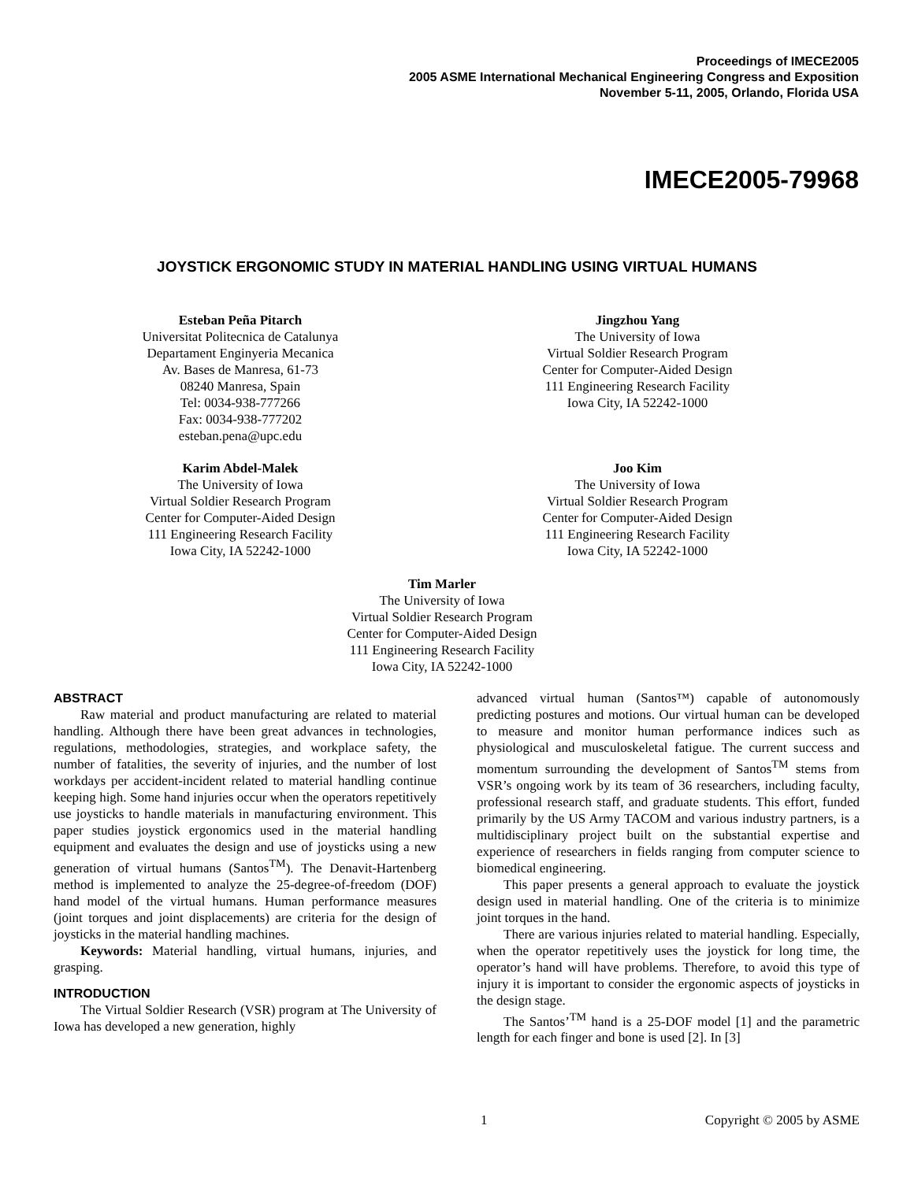Proceedings of IMECE2005
2005 ASME International Mechanical Engineering Congress and Exposition
November 5-11, 2005, Orlando, Florida USA
IMECE2005-79968
JOYSTICK ERGONOMIC STUDY IN MATERIAL HANDLING USING VIRTUAL HUMANS
Esteban Peña Pitarch
Universitat Politecnica de Catalunya
Departament Enginyeria Mecanica
Av. Bases de Manresa, 61-73
08240 Manresa, Spain
Tel: 0034-938-777266
Fax: 0034-938-777202
esteban.pena@upc.edu
Jingzhou Yang
The University of Iowa
Virtual Soldier Research Program
Center for Computer-Aided Design
111 Engineering Research Facility
Iowa City, IA 52242-1000
Karim Abdel-Malek
The University of Iowa
Virtual Soldier Research Program
Center for Computer-Aided Design
111 Engineering Research Facility
Iowa City, IA 52242-1000
Joo Kim
The University of Iowa
Virtual Soldier Research Program
Center for Computer-Aided Design
111 Engineering Research Facility
Iowa City, IA 52242-1000
Tim Marler
The University of Iowa
Virtual Soldier Research Program
Center for Computer-Aided Design
111 Engineering Research Facility
Iowa City, IA 52242-1000
ABSTRACT
Raw material and product manufacturing are related to material handling. Although there have been great advances in technologies, regulations, methodologies, strategies, and workplace safety, the number of fatalities, the severity of injuries, and the number of lost workdays per accident-incident related to material handling continue keeping high. Some hand injuries occur when the operators repetitively use joysticks to handle materials in manufacturing environment. This paper studies joystick ergonomics used in the material handling equipment and evaluates the design and use of joysticks using a new generation of virtual humans (Santos<sup>TM</sup>). The Denavit-Hartenberg method is implemented to analyze the 25-degree-of-freedom (DOF) hand model of the virtual humans. Human performance measures (joint torques and joint displacements) are criteria for the design of joysticks in the material handling machines.
Keywords: Material handling, virtual humans, injuries, and grasping.
INTRODUCTION
The Virtual Soldier Research (VSR) program at The University of Iowa has developed a new generation, highly
advanced virtual human (Santos™) capable of autonomously predicting postures and motions. Our virtual human can be developed to measure and monitor human performance indices such as physiological and musculoskeletal fatigue. The current success and momentum surrounding the development of Santos<sup>TM</sup> stems from VSR’s ongoing work by its team of 36 researchers, including faculty, professional research staff, and graduate students. This effort, funded primarily by the US Army TACOM and various industry partners, is a multidisciplinary project built on the substantial expertise and experience of researchers in fields ranging from computer science to biomedical engineering.
This paper presents a general approach to evaluate the joystick design used in material handling. One of the criteria is to minimize joint torques in the hand.
There are various injuries related to material handling. Especially, when the operator repetitively uses the joystick for long time, the operator’s hand will have problems. Therefore, to avoid this type of injury it is important to consider the ergonomic aspects of joysticks in the design stage.
The Santos’<sup>TM</sup> hand is a 25-DOF model [1] and the parametric length for each finger and bone is used [2]. In [3]
1 Copyright © 2005 by ASME